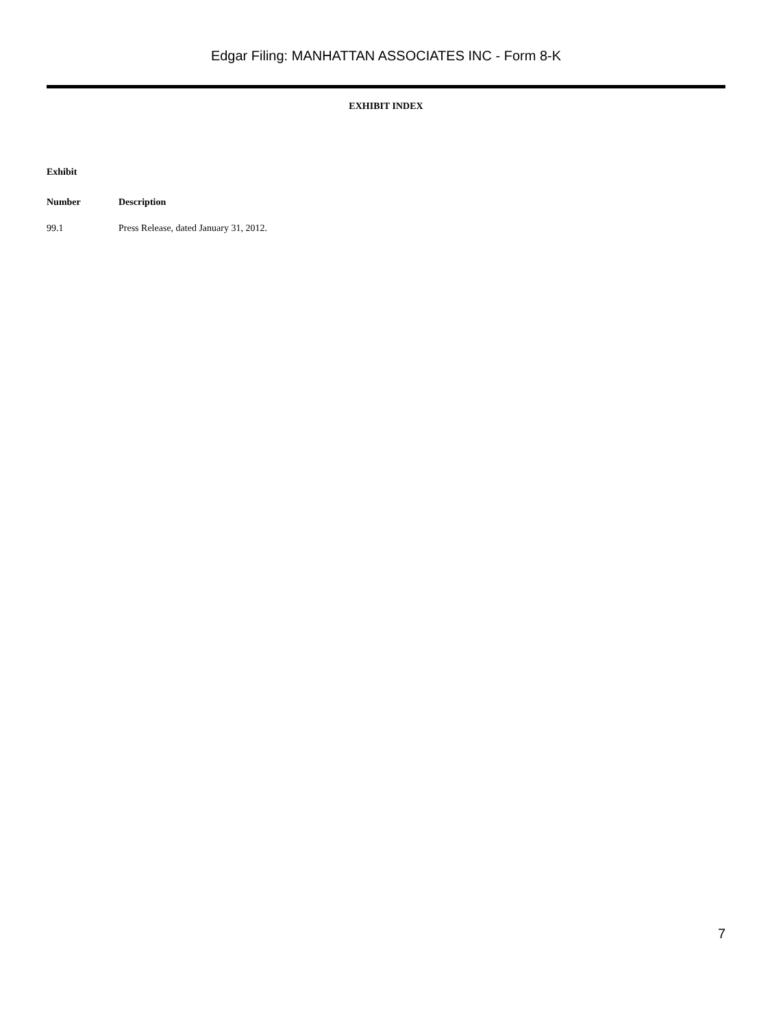Edgar Filing: MANHATTAN ASSOCIATES INC - Form 8-K
EXHIBIT INDEX
| Exhibit | |
| --- | --- |
| Number | Description |
| 99.1 | Press Release, dated January 31, 2012. |
7